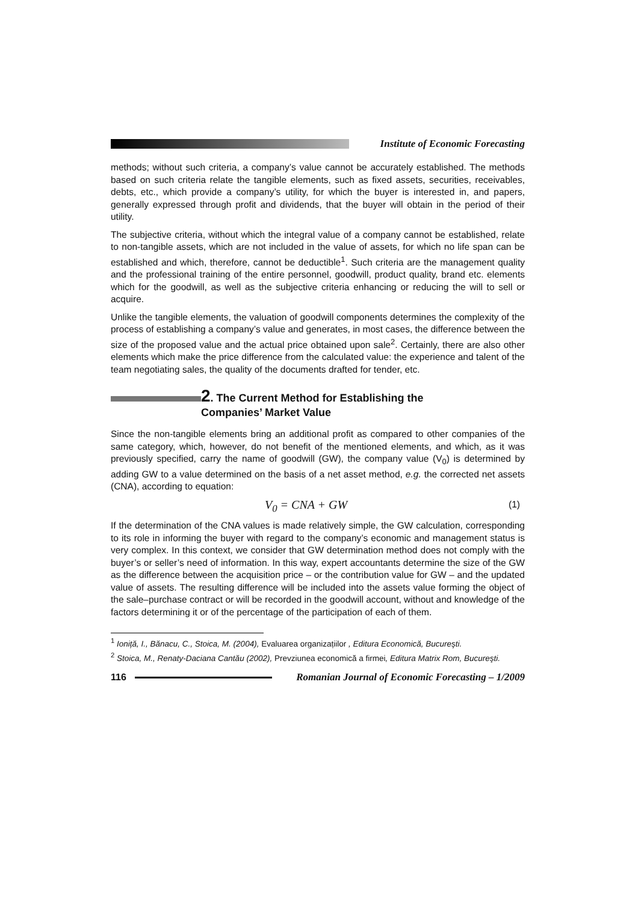Institute of Economic Forecasting
methods; without such criteria, a company’s value cannot be accurately established. The methods based on such criteria relate the tangible elements, such as fixed assets, securities, receivables, debts, etc., which provide a company’s utility, for which the buyer is interested in, and papers, generally expressed through profit and dividends, that the buyer will obtain in the period of their utility.
The subjective criteria, without which the integral value of a company cannot be established, relate to non-tangible assets, which are not included in the value of assets, for which no life span can be established and which, therefore, cannot be deductible<sup>1</sup>. Such criteria are the management quality and the professional training of the entire personnel, goodwill, product quality, brand etc. elements which for the goodwill, as well as the subjective criteria enhancing or reducing the will to sell or acquire.
Unlike the tangible elements, the valuation of goodwill components determines the complexity of the process of establishing a company’s value and generates, in most cases, the difference between the size of the proposed value and the actual price obtained upon sale<sup>2</sup>. Certainly, there are also other elements which make the price difference from the calculated value: the experience and talent of the team negotiating sales, the quality of the documents drafted for tender, etc.
2. The Current Method for Establishing the
Companies’ Market Value
Since the non-tangible elements bring an additional profit as compared to other companies of the same category, which, however, do not benefit of the mentioned elements, and which, as it was previously specified, carry the name of goodwill (GW), the company value (V<sub>0</sub>) is determined by adding GW to a value determined on the basis of a net asset method, e.g. the corrected net assets (CNA), according to equation:
V<sub>0</sub> = CNA + GW (1)
If the determination of the CNA values is made relatively simple, the GW calculation, corresponding to its role in informing the buyer with regard to the company’s economic and management status is very complex. In this context, we consider that GW determination method does not comply with the buyer’s or seller’s need of information. In this way, expert accountants determine the size of the GW as the difference between the acquisition price – or the contribution value for GW – and the updated value of assets. The resulting difference will be included into the assets value forming the object of the sale–purchase contract or will be recorded in the goodwill account, without and knowledge of the factors determining it or of the percentage of the participation of each of them.
<sup>1</sup> Ioniță, I., Bănacu, C., Stoica, M. (2004), Evaluarea organizațiilor , Editura Economică, Bucureşti.
<sup>2</sup> Stoica, M., Renaty-Daciana Cantău (2002), Prevziunea economică a firmei, Editura Matrix Rom, Bucureşti.
116 Romanian Journal of Economic Forecasting – 1/2009